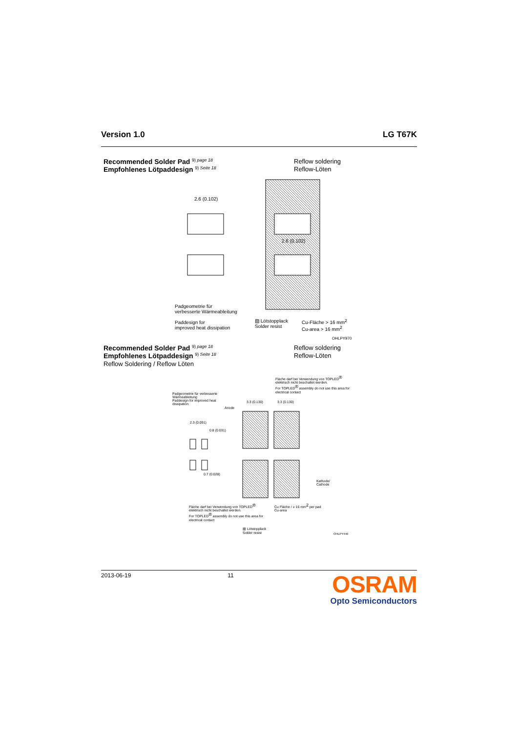Version 1.0 LG T67K
Recommended Solder Pad <sup>9) page 18</sup> Reflow soldering
Empfohlenes Lötpaddesign <sup>9) Seite 18</sup> Reflow-Löten
2.6 (0.102)
2.6 (0.102)
Padgeometrie für
verbesserte Wärmeableitung
Paddesign for
improved heat dissipation
▨ Lötstopplack
Solder resist
Cu-Fläche > 16 mm<sup>2</sup>
Cu-area > 16 mm<sup>2</sup>
OHLPY970
Recommended Solder Pad <sup>9) page 18</sup> Reflow soldering
Empfohlenes Lötpaddesign <sup>9) Seite 18</sup> Reflow-Löten
Reflow Soldering / Reflow Löten
Fläche darf bei Verwendung von TOPLED<sup>®</sup> elektrisch nicht beschaltet werden.
For TOPLED<sup>®</sup> assembly do not use this area for electrical contact
Padgeometrie für verbesserte Wärmeableitung
Paddesign for improved heat dissipation
Anode
3.3 (0.130)
3.3 (0.130)
2.3 (0.091)
0.8 (0.031)
0.7 (0.028)
Kathode/ Cathode
Fläche darf bei Verwendung von TOPLED<sup>®</sup> elektrisch nicht beschaltet werden.
For TOPLED<sup>®</sup> assembly do not use this area for electrical contact
Cu Fläche / ≥ 16 mm<sup>2</sup> per pad
Cu-area
▨ Lötstopplack
Solder resist
OHLPY440
2013-06-19 11
OSRAM
Opto Semiconductors